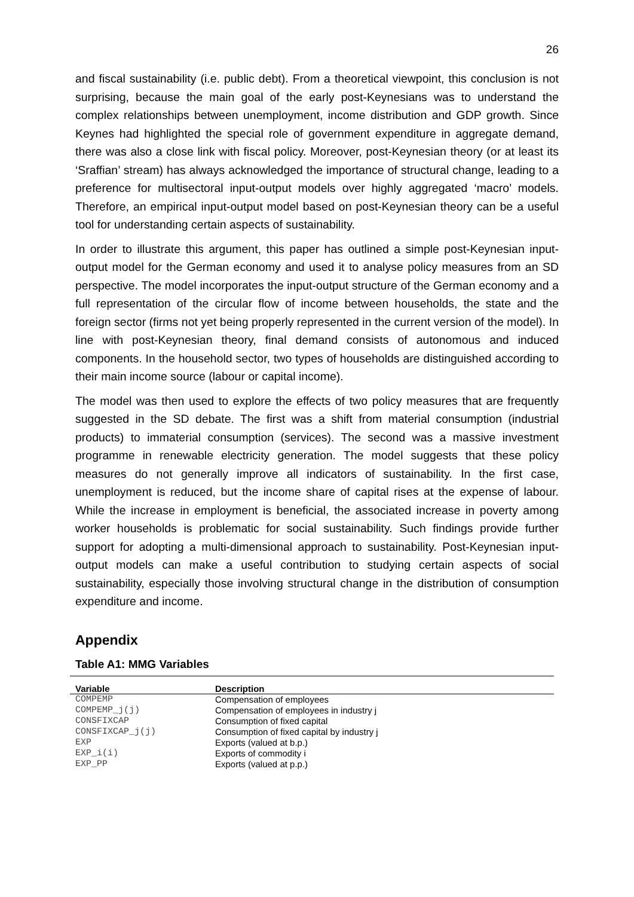26
and fiscal sustainability (i.e. public debt). From a theoretical viewpoint, this conclusion is not surprising, because the main goal of the early post-Keynesians was to understand the complex relationships between unemployment, income distribution and GDP growth. Since Keynes had highlighted the special role of government expenditure in aggregate demand, there was also a close link with fiscal policy. Moreover, post-Keynesian theory (or at least its ‘Sraffian’ stream) has always acknowledged the importance of structural change, leading to a preference for multisectoral input-output models over highly aggregated ‘macro’ models. Therefore, an empirical input-output model based on post-Keynesian theory can be a useful tool for understanding certain aspects of sustainability.
In order to illustrate this argument, this paper has outlined a simple post-Keynesian input-output model for the German economy and used it to analyse policy measures from an SD perspective. The model incorporates the input-output structure of the German economy and a full representation of the circular flow of income between households, the state and the foreign sector (firms not yet being properly represented in the current version of the model). In line with post-Keynesian theory, final demand consists of autonomous and induced components. In the household sector, two types of households are distinguished according to their main income source (labour or capital income).
The model was then used to explore the effects of two policy measures that are frequently suggested in the SD debate. The first was a shift from material consumption (industrial products) to immaterial consumption (services). The second was a massive investment programme in renewable electricity generation. The model suggests that these policy measures do not generally improve all indicators of sustainability. In the first case, unemployment is reduced, but the income share of capital rises at the expense of labour. While the increase in employment is beneficial, the associated increase in poverty among worker households is problematic for social sustainability. Such findings provide further support for adopting a multi-dimensional approach to sustainability. Post-Keynesian input-output models can make a useful contribution to studying certain aspects of social sustainability, especially those involving structural change in the distribution of consumption expenditure and income.
Appendix
Table A1: MMG Variables
| Variable | Description |
| --- | --- |
| COMPEMP | Compensation of employees |
| COMPEMP_j(j) | Compensation of employees in industry j |
| CONSFIXCAP | Consumption of fixed capital |
| CONSFIXCAP_j(j) | Consumption of fixed capital by industry j |
| EXP | Exports (valued at b.p.) |
| EXP_i(i) | Exports of commodity i |
| EXP_PP | Exports (valued at p.p.) |